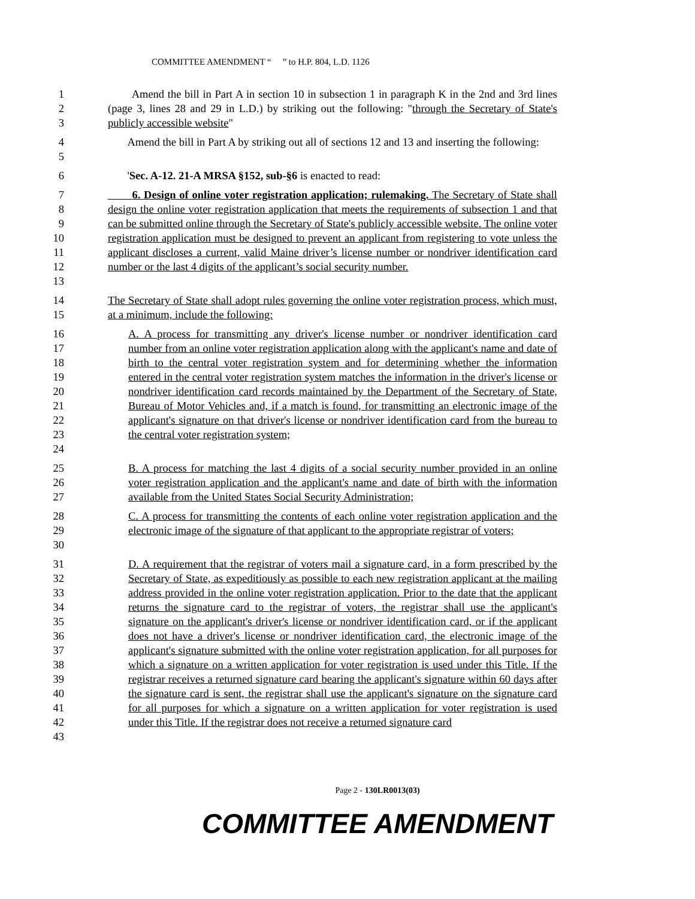COMMITTEE AMENDMENT “ ” to H.P. 804, L.D. 1126
1
2
3
Amend the bill in Part A in section 10 in subsection 1 in paragraph K in the 2nd and 3rd lines (page 3, lines 28 and 29 in L.D.) by striking out the following: "through the Secretary of State's publicly accessible website"
4
5
Amend the bill in Part A by striking out all of sections 12 and 13 and inserting the following:
6 'Sec. A-12. 21-A MRSA §152, sub-§6 is enacted to read:
7
8
9
10
11
12
13
6. Design of online voter registration application; rulemaking. The Secretary of State shall design the online voter registration application that meets the requirements of subsection 1 and that can be submitted online through the Secretary of State's publicly accessible website. The online voter registration application must be designed to prevent an applicant from registering to vote unless the applicant discloses a current, valid Maine driver’s license number or nondriver identification card number or the last 4 digits of the applicant’s social security number.
14
15
The Secretary of State shall adopt rules governing the online voter registration process, which must, at a minimum, include the following:
16
17
18
19
20
21
22
23
24
A. A process for transmitting any driver's license number or nondriver identification card number from an online voter registration application along with the applicant's name and date of birth to the central voter registration system and for determining whether the information entered in the central voter registration system matches the information in the driver's license or nondriver identification card records maintained by the Department of the Secretary of State, Bureau of Motor Vehicles and, if a match is found, for transmitting an electronic image of the applicant's signature on that driver's license or nondriver identification card from the bureau to the central voter registration system;
25
26
27
B. A process for matching the last 4 digits of a social security number provided in an online voter registration application and the applicant's name and date of birth with the information available from the United States Social Security Administration;
28
29
30
C. A process for transmitting the contents of each online voter registration application and the electronic image of the signature of that applicant to the appropriate registrar of voters;
31
32
33
34
35
36
37
38
39
40
41
42
43
D. A requirement that the registrar of voters mail a signature card, in a form prescribed by the Secretary of State, as expeditiously as possible to each new registration applicant at the mailing address provided in the online voter registration application. Prior to the date that the applicant returns the signature card to the registrar of voters, the registrar shall use the applicant's signature on the applicant's driver's license or nondriver identification card, or if the applicant does not have a driver's license or nondriver identification card, the electronic image of the applicant's signature submitted with the online voter registration application, for all purposes for which a signature on a written application for voter registration is used under this Title. If the registrar receives a returned signature card bearing the applicant's signature within 60 days after the signature card is sent, the registrar shall use the applicant's signature on the signature card for all purposes for which a signature on a written application for voter registration is used under this Title. If the registrar does not receive a returned signature card
Page 2 - 130LR0013(03)
COMMITTEE AMENDMENT